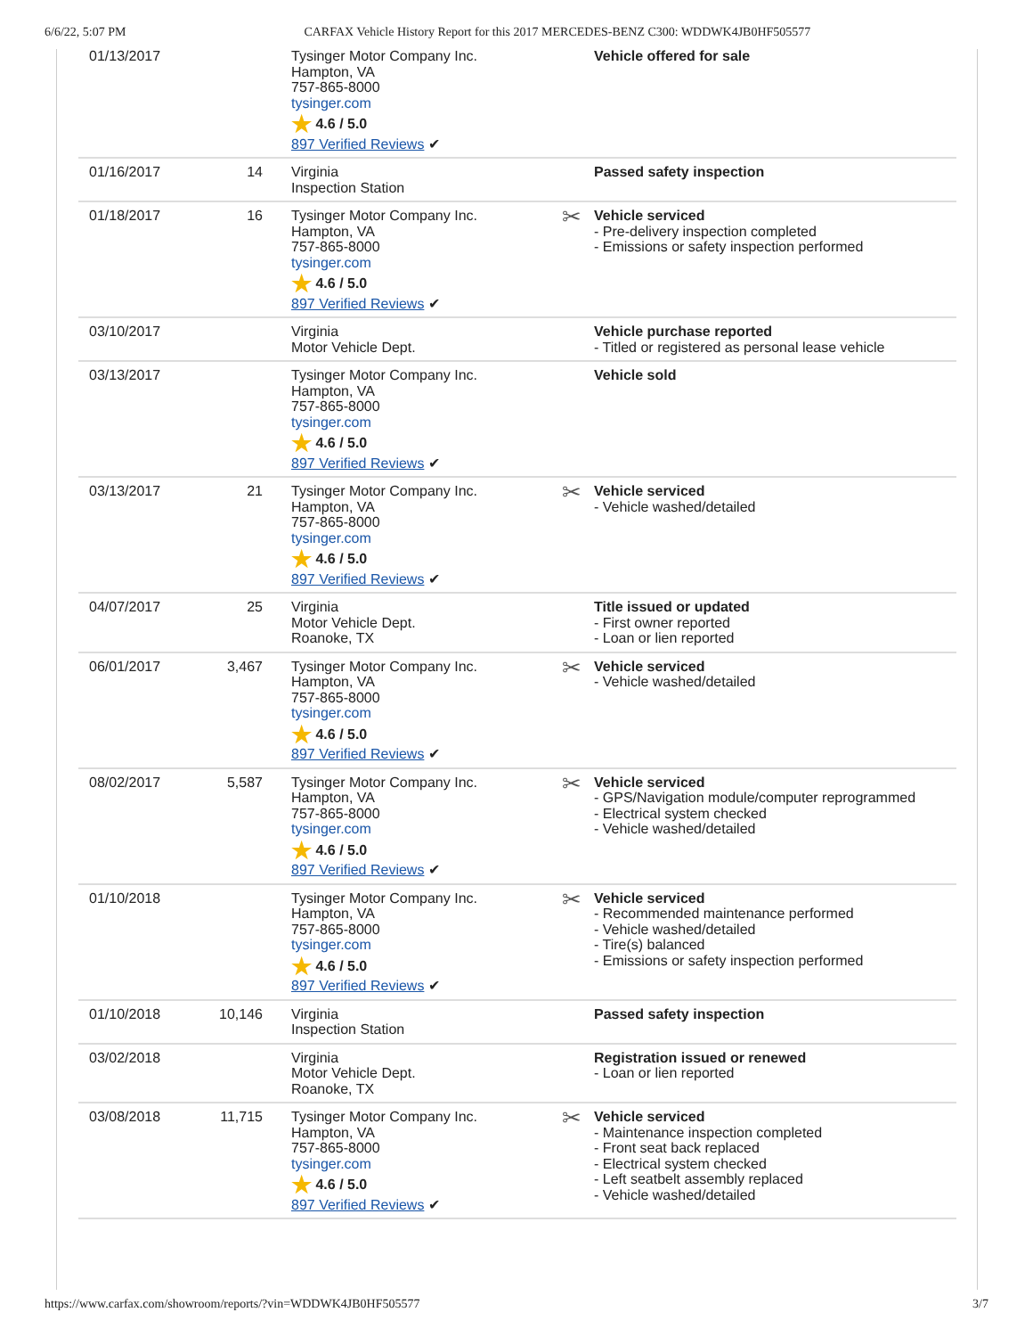6/6/22, 5:07 PM CARFAX Vehicle History Report for this 2017 MERCEDES-BENZ C300: WDDWK4JB0HF505577
| 01/13/2017 | | Tysinger Motor Company Inc. Hampton, VA 757-865-8000 tysinger.com ★ 4.6 / 5.0 897 Verified Reviews ✔ | Vehicle offered for sale |
| 01/16/2017 | 14 | Virginia Inspection Station | Passed safety inspection |
| 01/18/2017 | 16 | Tysinger Motor Company Inc. Hampton, VA 757-865-8000 tysinger.com ★ 4.6 / 5.0 897 Verified Reviews ✔ | ✂ Vehicle serviced - Pre-delivery inspection completed - Emissions or safety inspection performed |
| 03/10/2017 | | Virginia Motor Vehicle Dept. | Vehicle purchase reported - Titled or registered as personal lease vehicle |
| 03/13/2017 | | Tysinger Motor Company Inc. Hampton, VA 757-865-8000 tysinger.com ★ 4.6 / 5.0 897 Verified Reviews ✔ | Vehicle sold |
| 03/13/2017 | 21 | Tysinger Motor Company Inc. Hampton, VA 757-865-8000 tysinger.com ★ 4.6 / 5.0 897 Verified Reviews ✔ | ✂ Vehicle serviced - Vehicle washed/detailed |
| 04/07/2017 | 25 | Virginia Motor Vehicle Dept. Roanoke, TX | Title issued or updated - First owner reported - Loan or lien reported |
| 06/01/2017 | 3,467 | Tysinger Motor Company Inc. Hampton, VA 757-865-8000 tysinger.com ★ 4.6 / 5.0 897 Verified Reviews ✔ | ✂ Vehicle serviced - Vehicle washed/detailed |
| 08/02/2017 | 5,587 | Tysinger Motor Company Inc. Hampton, VA 757-865-8000 tysinger.com ★ 4.6 / 5.0 897 Verified Reviews ✔ | ✂ Vehicle serviced - GPS/Navigation module/computer reprogrammed - Electrical system checked - Vehicle washed/detailed |
| 01/10/2018 | | Tysinger Motor Company Inc. Hampton, VA 757-865-8000 tysinger.com ★ 4.6 / 5.0 897 Verified Reviews ✔ | ✂ Vehicle serviced - Recommended maintenance performed - Vehicle washed/detailed - Tire(s) balanced - Emissions or safety inspection performed |
| 01/10/2018 | 10,146 | Virginia Inspection Station | Passed safety inspection |
| 03/02/2018 | | Virginia Motor Vehicle Dept. Roanoke, TX | Registration issued or renewed - Loan or lien reported |
| 03/08/2018 | 11,715 | Tysinger Motor Company Inc. Hampton, VA 757-865-8000 tysinger.com ★ 4.6 / 5.0 897 Verified Reviews ✔ | ✂ Vehicle serviced - Maintenance inspection completed - Front seat back replaced - Electrical system checked - Left seatbelt assembly replaced - Vehicle washed/detailed |
https://www.carfax.com/showroom/reports/?vin=WDDWK4JB0HF505577 3/7